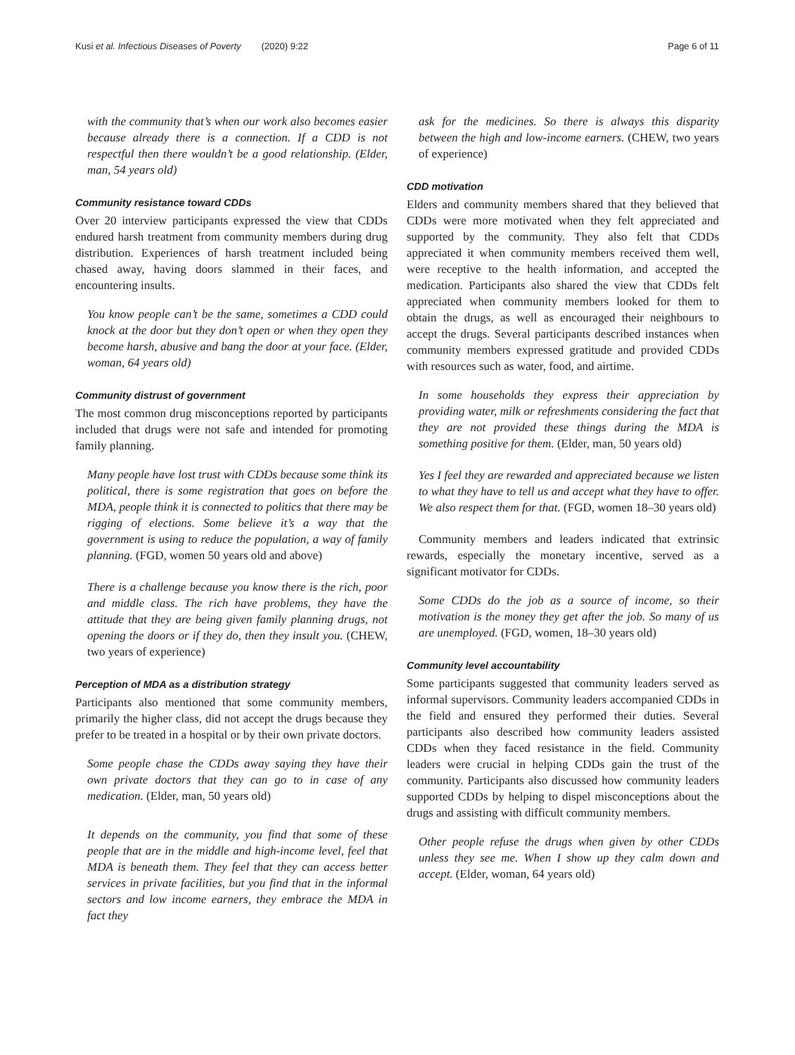Kusi et al. Infectious Diseases of Poverty (2020) 9:22
Page 6 of 11
with the community that’s when our work also becomes easier because already there is a connection. If a CDD is not respectful then there wouldn’t be a good relationship. (Elder, man, 54 years old)
Community resistance toward CDDs
Over 20 interview participants expressed the view that CDDs endured harsh treatment from community members during drug distribution. Experiences of harsh treatment included being chased away, having doors slammed in their faces, and encountering insults.
You know people can’t be the same, sometimes a CDD could knock at the door but they don’t open or when they open they become harsh, abusive and bang the door at your face. (Elder, woman, 64 years old)
Community distrust of government
The most common drug misconceptions reported by participants included that drugs were not safe and intended for promoting family planning.
Many people have lost trust with CDDs because some think its political, there is some registration that goes on before the MDA, people think it is connected to politics that there may be rigging of elections. Some believe it’s a way that the government is using to reduce the population, a way of family planning. (FGD, women 50 years old and above)
There is a challenge because you know there is the rich, poor and middle class. The rich have problems, they have the attitude that they are being given family planning drugs, not opening the doors or if they do, then they insult you. (CHEW, two years of experience)
Perception of MDA as a distribution strategy
Participants also mentioned that some community members, primarily the higher class, did not accept the drugs because they prefer to be treated in a hospital or by their own private doctors.
Some people chase the CDDs away saying they have their own private doctors that they can go to in case of any medication. (Elder, man, 50 years old)
It depends on the community, you find that some of these people that are in the middle and high-income level, feel that MDA is beneath them. They feel that they can access better services in private facilities, but you find that in the informal sectors and low income earners, they embrace the MDA in fact they
ask for the medicines. So there is always this disparity between the high and low-income earners. (CHEW, two years of experience)
CDD motivation
Elders and community members shared that they believed that CDDs were more motivated when they felt appreciated and supported by the community. They also felt that CDDs appreciated it when community members received them well, were receptive to the health information, and accepted the medication. Participants also shared the view that CDDs felt appreciated when community members looked for them to obtain the drugs, as well as encouraged their neighbours to accept the drugs. Several participants described instances when community members expressed gratitude and provided CDDs with resources such as water, food, and airtime.
In some households they express their appreciation by providing water, milk or refreshments considering the fact that they are not provided these things during the MDA is something positive for them. (Elder, man, 50 years old)
Yes I feel they are rewarded and appreciated because we listen to what they have to tell us and accept what they have to offer. We also respect them for that. (FGD, women 18–30 years old)
Community members and leaders indicated that extrinsic rewards, especially the monetary incentive, served as a significant motivator for CDDs.
Some CDDs do the job as a source of income, so their motivation is the money they get after the job. So many of us are unemployed. (FGD, women, 18–30 years old)
Community level accountability
Some participants suggested that community leaders served as informal supervisors. Community leaders accompanied CDDs in the field and ensured they performed their duties. Several participants also described how community leaders assisted CDDs when they faced resistance in the field. Community leaders were crucial in helping CDDs gain the trust of the community. Participants also discussed how community leaders supported CDDs by helping to dispel misconceptions about the drugs and assisting with difficult community members.
Other people refuse the drugs when given by other CDDs unless they see me. When I show up they calm down and accept. (Elder, woman, 64 years old)